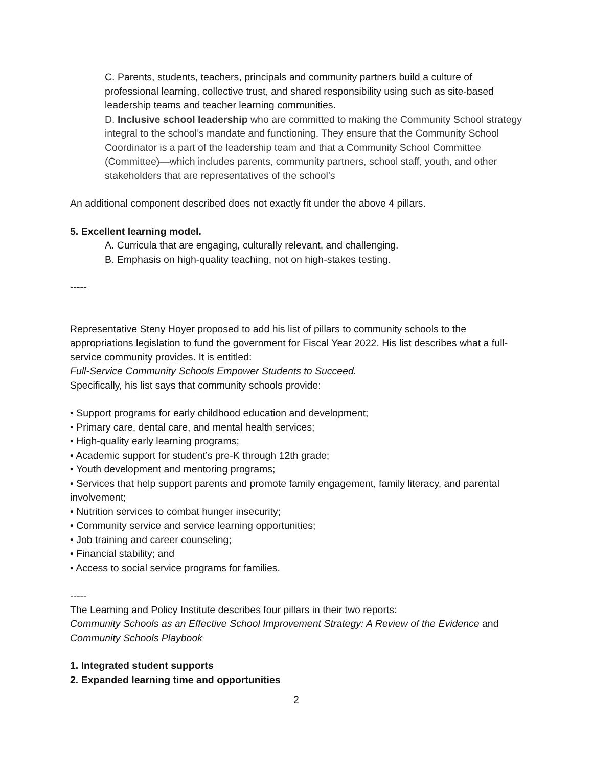C. Parents, students, teachers, principals and community partners build a culture of professional learning, collective trust, and shared responsibility using such as site-based leadership teams and teacher learning communities.
D. Inclusive school leadership who are committed to making the Community School strategy integral to the school’s mandate and functioning. They ensure that the Community School Coordinator is a part of the leadership team and that a Community School Committee (Committee)—which includes parents, community partners, school staff, youth, and other stakeholders that are representatives of the school’s
An additional component described does not exactly fit under the above 4 pillars.
5. Excellent learning model.
A. Curricula that are engaging, culturally relevant, and challenging.
B. Emphasis on high-quality teaching, not on high-stakes testing.
-----
Representative Steny Hoyer proposed to add his list of pillars to community schools to the appropriations legislation to fund the government for Fiscal Year 2022. His list describes what a full-service community provides. It is entitled:
Full-Service Community Schools Empower Students to Succeed.
Specifically, his list says that community schools provide:
• Support programs for early childhood education and development;
• Primary care, dental care, and mental health services;
• High-quality early learning programs;
• Academic support for student’s pre-K through 12th grade;
• Youth development and mentoring programs;
• Services that help support parents and promote family engagement, family literacy, and parental involvement;
• Nutrition services to combat hunger insecurity;
• Community service and service learning opportunities;
• Job training and career counseling;
• Financial stability; and
• Access to social service programs for families.
-----
The Learning and Policy Institute describes four pillars in their two reports:
Community Schools as an Effective School Improvement Strategy: A Review of the Evidence and Community Schools Playbook
1. Integrated student supports
2. Expanded learning time and opportunities
2